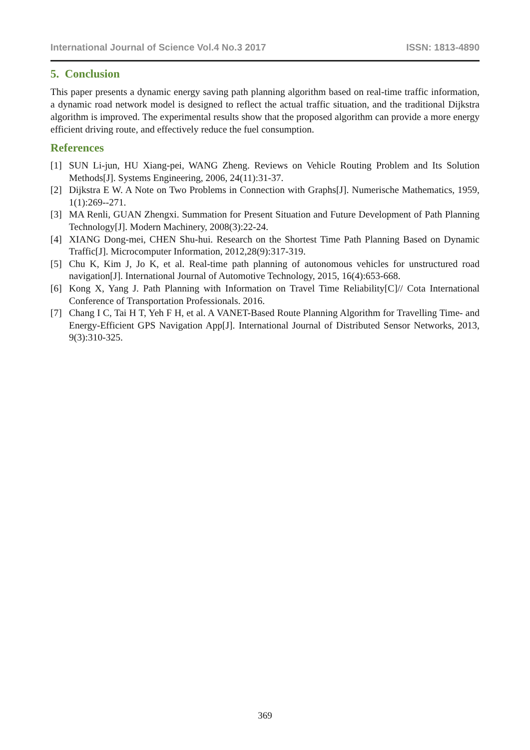International Journal of Science Vol.4 No.3 2017 ISSN: 1813-4890
5. Conclusion
This paper presents a dynamic energy saving path planning algorithm based on real-time traffic information, a dynamic road network model is designed to reflect the actual traffic situation, and the traditional Dijkstra algorithm is improved. The experimental results show that the proposed algorithm can provide a more energy efficient driving route, and effectively reduce the fuel consumption.
References
[1] SUN Li-jun, HU Xiang-pei, WANG Zheng. Reviews on Vehicle Routing Problem and Its Solution Methods[J]. Systems Engineering, 2006, 24(11):31-37.
[2] Dijkstra E W. A Note on Two Problems in Connection with Graphs[J]. Numerische Mathematics, 1959, 1(1):269--271.
[3] MA Renli, GUAN Zhengxi. Summation for Present Situation and Future Development of Path Planning Technology[J]. Modern Machinery, 2008(3):22-24.
[4] XIANG Dong-mei, CHEN Shu-hui. Research on the Shortest Time Path Planning Based on Dynamic Traffic[J]. Microcomputer Information, 2012,28(9):317-319.
[5] Chu K, Kim J, Jo K, et al. Real-time path planning of autonomous vehicles for unstructured road navigation[J]. International Journal of Automotive Technology, 2015, 16(4):653-668.
[6] Kong X, Yang J. Path Planning with Information on Travel Time Reliability[C]// Cota International Conference of Transportation Professionals. 2016.
[7] Chang I C, Tai H T, Yeh F H, et al. A VANET-Based Route Planning Algorithm for Travelling Time- and Energy-Efficient GPS Navigation App[J]. International Journal of Distributed Sensor Networks, 2013, 9(3):310-325.
369